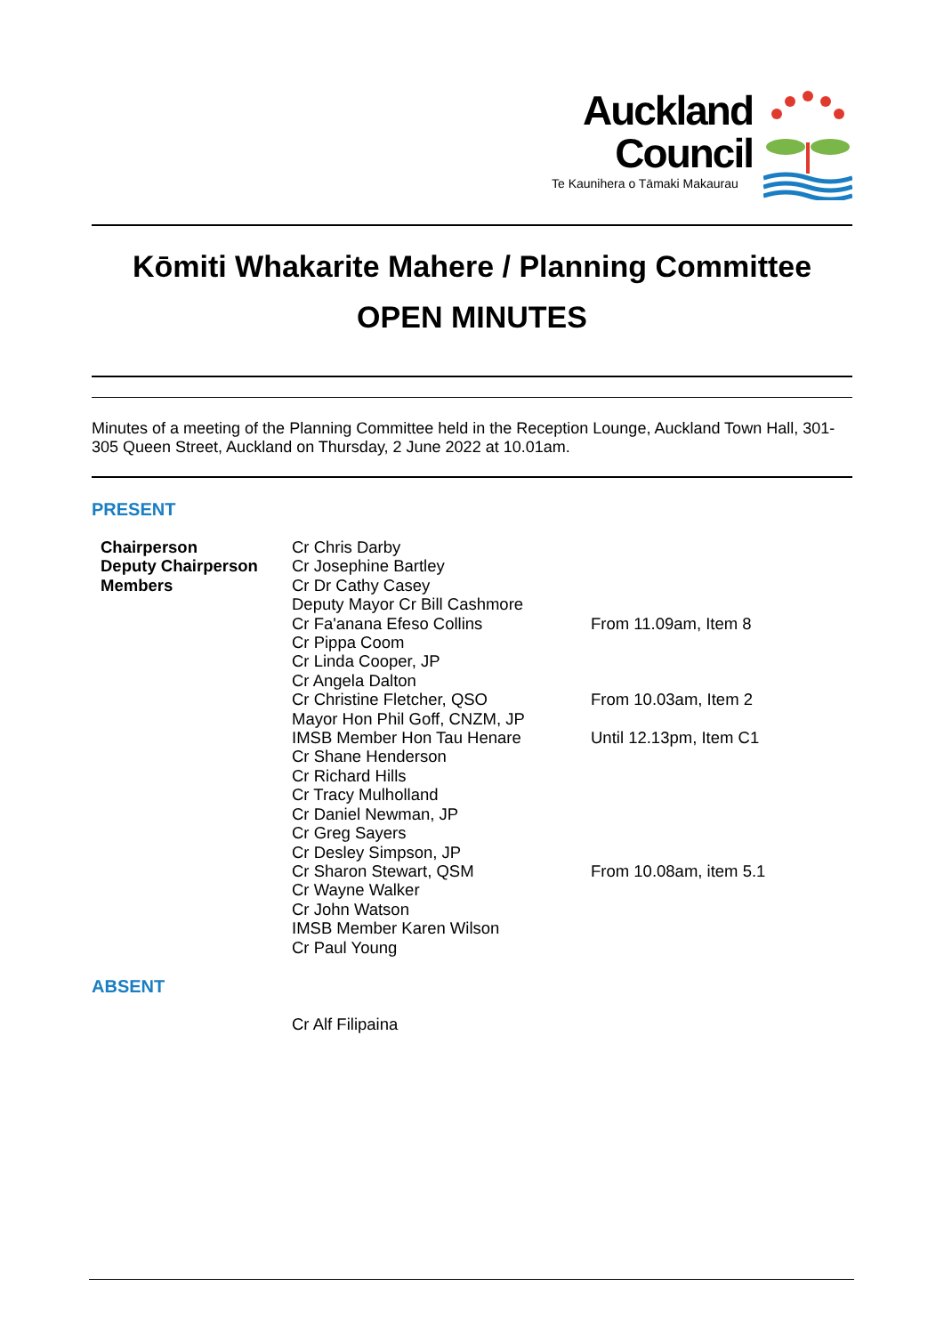Auckland
Council
Te Kaunihera o Tāmaki Makaurau
Kōmiti Whakarite Mahere / Planning Committee
OPEN MINUTES
Minutes of a meeting of the Planning Committee held in the Reception Lounge, Auckland Town Hall, 301-305 Queen Street, Auckland on Thursday, 2 June 2022 at 10.01am.
PRESENT
| Chairperson | Cr Chris Darby | |
| Deputy Chairperson | Cr Josephine Bartley | |
| Members | Cr Dr Cathy Casey | |
| | Deputy Mayor Cr Bill Cashmore | |
| | Cr Fa'anana Efeso Collins | From 11.09am, Item 8 |
| | Cr Pippa Coom | |
| | Cr Linda Cooper, JP | |
| | Cr Angela Dalton | |
| | Cr Christine Fletcher, QSO | From 10.03am, Item 2 |
| | Mayor Hon Phil Goff, CNZM, JP | |
| | IMSB Member Hon Tau Henare | Until 12.13pm, Item C1 |
| | Cr Shane Henderson | |
| | Cr Richard Hills | |
| | Cr Tracy Mulholland | |
| | Cr Daniel Newman, JP | |
| | Cr Greg Sayers | |
| | Cr Desley Simpson, JP | |
| | Cr Sharon Stewart, QSM | From 10.08am, item 5.1 |
| | Cr Wayne Walker | |
| | Cr John Watson | |
| | IMSB Member Karen Wilson | |
| | Cr Paul Young | |
ABSENT
Cr Alf Filipaina